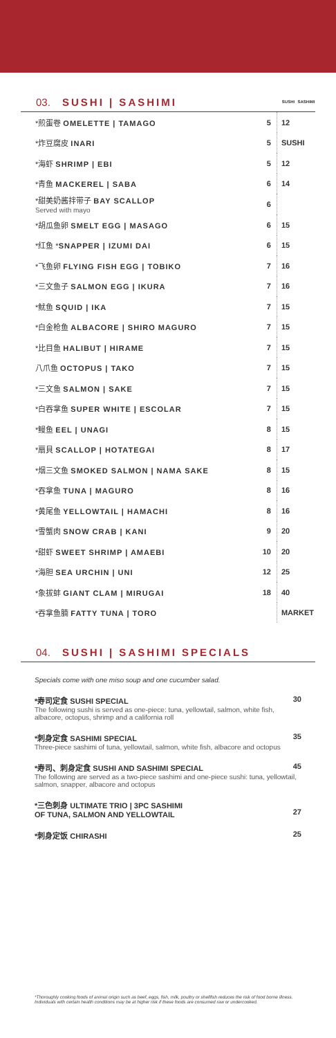03. SUSHI | SASHIMI SUSHI SASHIMI
| *煎蛋卷 OMELETTE / TAMAGO | 5 | 12 |
| *炸豆腐皮 INARI | 5 | SUSHI |
| *海虾 SHRIMP / EBI | 5 | 12 |
| *青鱼 MACKEREL / SABA | 6 | 14 |
| *甜美奶酱拌带子 BAY SCALLOP Served with mayo | 6 | |
| *胡瓜鱼卵 SMELT EGG / MASAGO | 6 | 15 |
| *红鱼 * SNAPPER / IZUMI DAI | 6 | 15 |
| *飞鱼卵 FLYING FISH EGG / TOBIKO | 7 | 16 |
| *三文鱼子 SALMON EGG / IKURA | 7 | 16 |
| *鱿鱼 SQUID / IKA | 7 | 15 |
| *白金枪鱼 ALBACORE / SHIRO MAGURO | 7 | 15 |
| *比目鱼 HALIBUT / HIRAME | 7 | 15 |
| 八爪鱼 OCTOPUS / TAKO | 7 | 15 |
| *三文鱼 SALMON / SAKE | 7 | 15 |
| *白吞拿鱼 SUPER WHITE / ESCOLAR | 7 | 15 |
| *鳗鱼 EEL / UNAGI | 8 | 15 |
| *扇貝 SCALLOP / HOTATEGAI | 8 | 17 |
| *烟三文鱼 SMOKED SALMON / NAMA SAKE | 8 | 15 |
| *吞拿鱼 TUNA / MAGURO | 8 | 16 |
| *黄尾鱼 YELLOWTAIL / HAMACHI | 8 | 16 |
| *雪蟹肉 SNOW CRAB / KANI | 9 | 20 |
| *甜虾 SWEET SHRIMP / AMAEBI | 10 | 20 |
| *海胆 SEA URCHIN / UNI | 12 | 25 |
| *象拔蚌 GIANT CLAM / MIRUGAI | 18 | 40 |
| *吞拿鱼腩 FATTY TUNA / TORO | | MARKET |
04. SUSHI | SASHIMI SPECIALS
Specials come with one miso soup and one cucumber salad.
*寿司定食 SUSHI SPECIAL 30
The following sushi is served as one-piece: tuna, yellowtail, salmon, white fish, albacore, octopus, shrimp and a california roll
*刺身定食 SASHIMI SPECIAL 35
Three-piece sashimi of tuna, yellowtail, salmon, white fish, albacore and octopus
*寿司、刺身定食 SUSHI AND SASHIMI SPECIAL 45
The following are served as a two-piece sashimi and one-piece sushi: tuna, yellowtail, salmon, snapper, albacore and octopus
*三色刺身 ULTIMATE TRIO | 3PC SASHIMI
OF TUNA, SALMON AND YELLOWTAIL
27
*刺身定饭 CHIRASHI 25
*Thoroughly cooking foods of animal origin such as beef, eggs, fish, milk, poultry or shellfish reduces the risk of food borne illness. Individuals with certain health conditions may be at higher risk if these foods are consumed raw or undercooked.